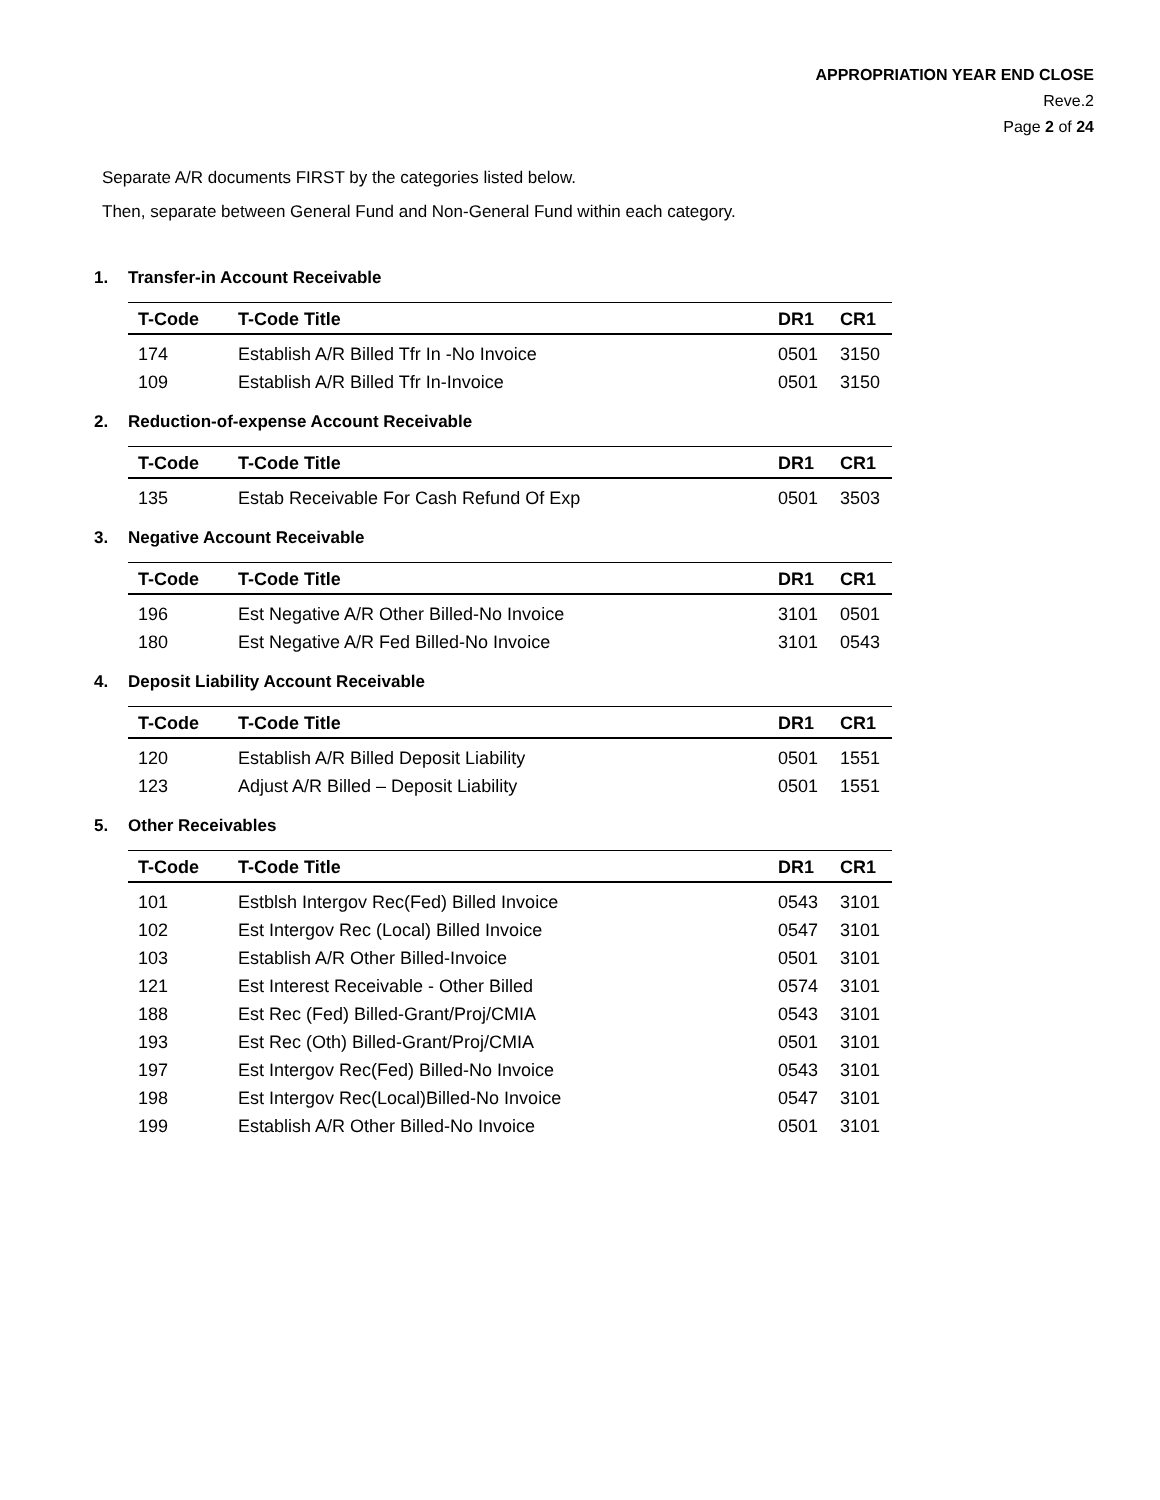APPROPRIATION YEAR END CLOSE
Reve.2
Page 2 of 24
Separate A/R documents FIRST by the categories listed below.
Then, separate between General Fund and Non-General Fund within each category.
1. Transfer-in Account Receivable
| T-Code | T-Code Title | DR1 | CR1 |
| --- | --- | --- | --- |
| 174 | Establish A/R Billed Tfr In -No Invoice | 0501 | 3150 |
| 109 | Establish A/R Billed Tfr In-Invoice | 0501 | 3150 |
2. Reduction-of-expense Account Receivable
| T-Code | T-Code Title | DR1 | CR1 |
| --- | --- | --- | --- |
| 135 | Estab Receivable For Cash Refund Of Exp | 0501 | 3503 |
3. Negative Account Receivable
| T-Code | T-Code Title | DR1 | CR1 |
| --- | --- | --- | --- |
| 196 | Est Negative A/R Other Billed-No Invoice | 3101 | 0501 |
| 180 | Est Negative A/R Fed Billed-No Invoice | 3101 | 0543 |
4. Deposit Liability Account Receivable
| T-Code | T-Code Title | DR1 | CR1 |
| --- | --- | --- | --- |
| 120 | Establish A/R Billed Deposit Liability | 0501 | 1551 |
| 123 | Adjust A/R Billed – Deposit Liability | 0501 | 1551 |
5. Other Receivables
| T-Code | T-Code Title | DR1 | CR1 |
| --- | --- | --- | --- |
| 101 | Estblsh Intergov Rec(Fed) Billed Invoice | 0543 | 3101 |
| 102 | Est Intergov Rec (Local) Billed Invoice | 0547 | 3101 |
| 103 | Establish A/R Other Billed-Invoice | 0501 | 3101 |
| 121 | Est Interest Receivable - Other Billed | 0574 | 3101 |
| 188 | Est Rec (Fed) Billed-Grant/Proj/CMIA | 0543 | 3101 |
| 193 | Est Rec (Oth) Billed-Grant/Proj/CMIA | 0501 | 3101 |
| 197 | Est Intergov Rec(Fed) Billed-No Invoice | 0543 | 3101 |
| 198 | Est Intergov Rec(Local)Billed-No Invoice | 0547 | 3101 |
| 199 | Establish A/R Other Billed-No Invoice | 0501 | 3101 |